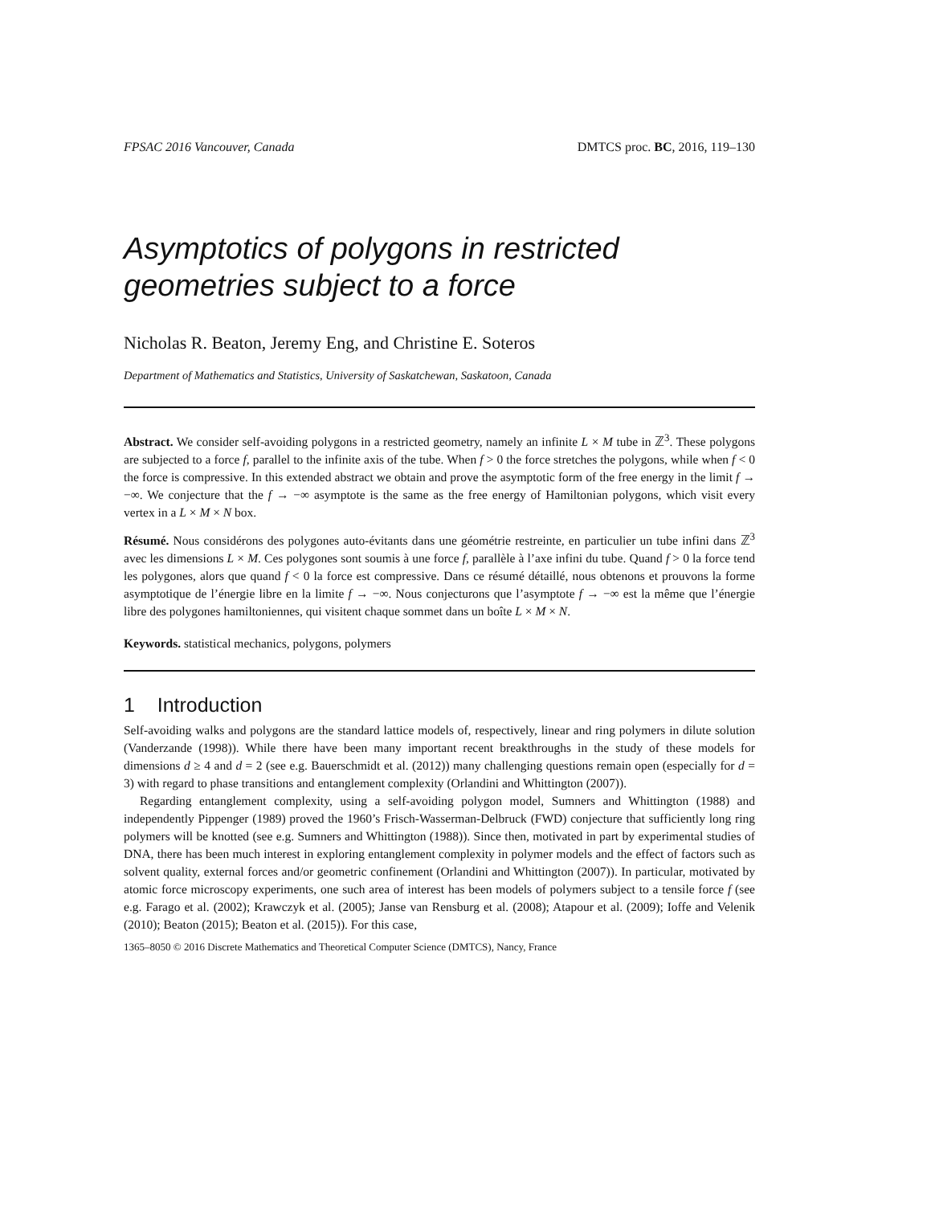FPSAC 2016 Vancouver, Canada DMTCS proc. BC, 2016, 119–130
Asymptotics of polygons in restricted geometries subject to a force
Nicholas R. Beaton, Jeremy Eng, and Christine E. Soteros
Department of Mathematics and Statistics, University of Saskatchewan, Saskatoon, Canada
Abstract. We consider self-avoiding polygons in a restricted geometry, namely an infinite L × M tube in ℤ<sup>3</sup>. These polygons are subjected to a force f, parallel to the infinite axis of the tube. When f > 0 the force stretches the polygons, while when f < 0 the force is compressive. In this extended abstract we obtain and prove the asymptotic form of the free energy in the limit f → −∞. We conjecture that the f → −∞ asymptote is the same as the free energy of Hamiltonian polygons, which visit every vertex in a L × M × N box.
Résumé. Nous considérons des polygones auto-évitants dans une géométrie restreinte, en particulier un tube infini dans ℤ<sup>3</sup> avec les dimensions L × M. Ces polygones sont soumis à une force f, parallèle à l’axe infini du tube. Quand f > 0 la force tend les polygones, alors que quand f < 0 la force est compressive. Dans ce résumé détaillé, nous obtenons et prouvons la forme asymptotique de l’énergie libre en la limite f → −∞. Nous conjecturons que l’asymptote f → −∞ est la même que l’énergie libre des polygones hamiltoniennes, qui visitent chaque sommet dans un boîte L × M × N.
Keywords. statistical mechanics, polygons, polymers
1 Introduction
Self-avoiding walks and polygons are the standard lattice models of, respectively, linear and ring polymers in dilute solution (Vanderzande (1998)). While there have been many important recent breakthroughs in the study of these models for dimensions d ≥ 4 and d = 2 (see e.g. Bauerschmidt et al. (2012)) many challenging questions remain open (especially for d = 3) with regard to phase transitions and entanglement complexity (Orlandini and Whittington (2007)).
Regarding entanglement complexity, using a self-avoiding polygon model, Sumners and Whittington (1988) and independently Pippenger (1989) proved the 1960’s Frisch-Wasserman-Delbruck (FWD) conjecture that sufficiently long ring polymers will be knotted (see e.g. Sumners and Whittington (1988)). Since then, motivated in part by experimental studies of DNA, there has been much interest in exploring entanglement complexity in polymer models and the effect of factors such as solvent quality, external forces and/or geometric confinement (Orlandini and Whittington (2007)). In particular, motivated by atomic force microscopy experiments, one such area of interest has been models of polymers subject to a tensile force f (see e.g. Farago et al. (2002); Krawczyk et al. (2005); Janse van Rensburg et al. (2008); Atapour et al. (2009); Ioffe and Velenik (2010); Beaton (2015); Beaton et al. (2015)). For this case,
1365–8050 © 2016 Discrete Mathematics and Theoretical Computer Science (DMTCS), Nancy, France